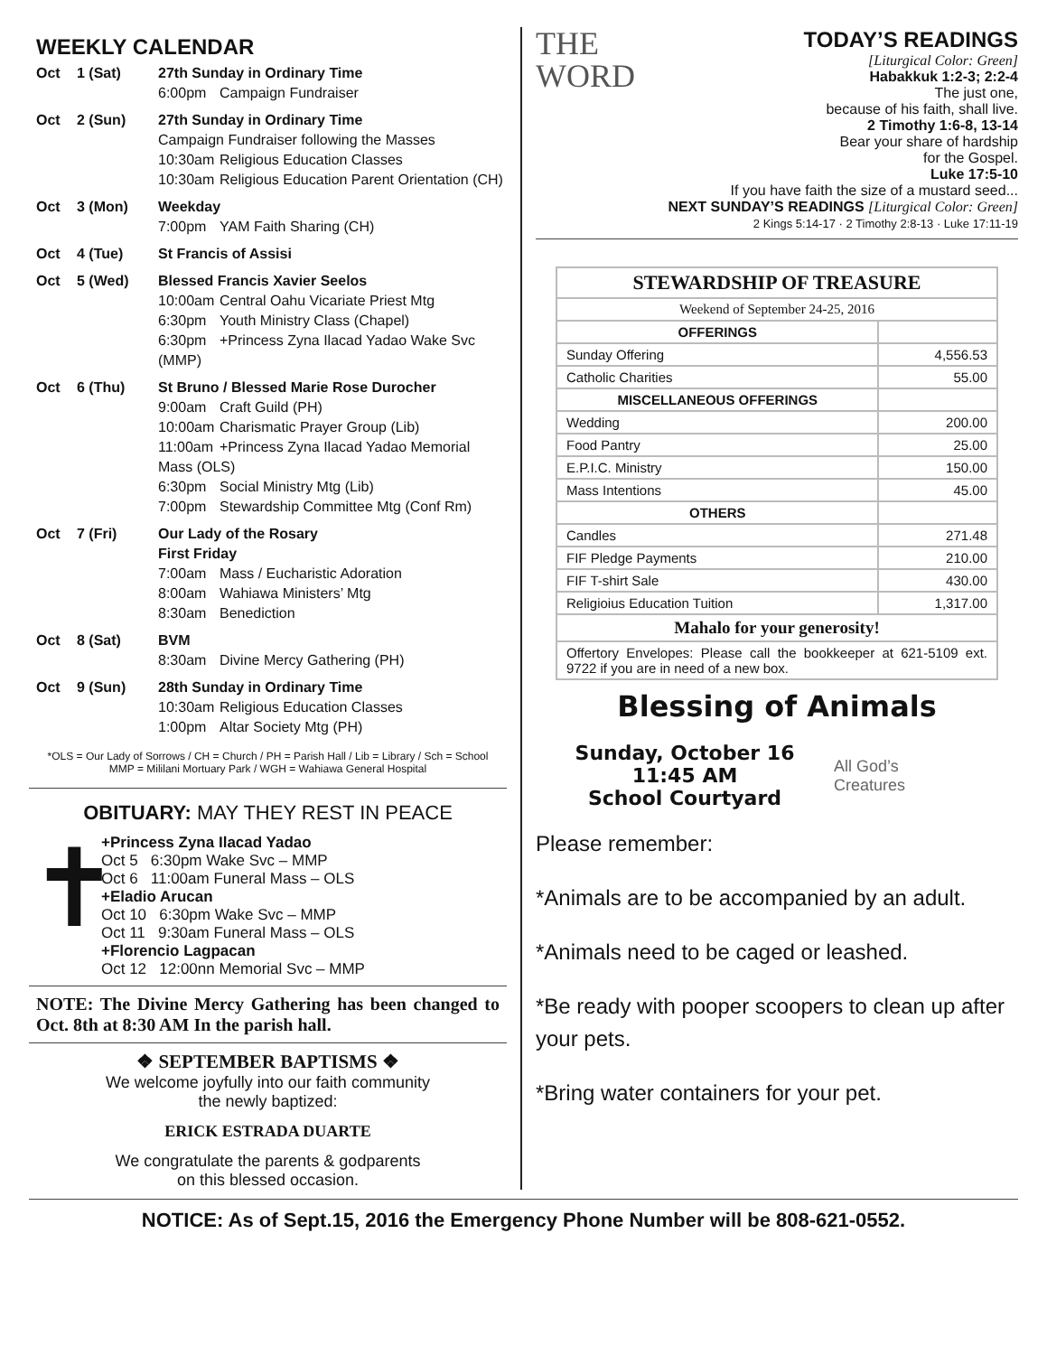WEEKLY CALENDAR
| Oct | 1 (Sat) | 27th Sunday in Ordinary Time 6:00pm Campaign Fundraiser |
| Oct | 2 (Sun) | 27th Sunday in Ordinary Time Campaign Fundraiser following the Masses 10:30am Religious Education Classes 10:30am Religious Education Parent Orientation (CH) |
| Oct | 3 (Mon) | Weekday 7:00pm YAM Faith Sharing (CH) |
| Oct | 4 (Tue) | St Francis of Assisi |
| Oct | 5 (Wed) | Blessed Francis Xavier Seelos 10:00am Central Oahu Vicariate Priest Mtg 6:30pm Youth Ministry Class (Chapel) 6:30pm +Princess Zyna Ilacad Yadao Wake Svc (MMP) |
| Oct | 6 (Thu) | St Bruno / Blessed Marie Rose Durocher 9:00am Craft Guild (PH) 10:00am Charismatic Prayer Group (Lib) 11:00am +Princess Zyna Ilacad Yadao Memorial Mass (OLS) 6:30pm Social Ministry Mtg (Lib) 7:00pm Stewardship Committee Mtg (Conf Rm) |
| Oct | 7 (Fri) | Our Lady of the Rosary First Friday 7:00am Mass / Eucharistic Adoration 8:00am Wahiawa Ministers’ Mtg 8:30am Benediction |
| Oct | 8 (Sat) | BVM 8:30am Divine Mercy Gathering (PH) |
| Oct | 9 (Sun) | 28th Sunday in Ordinary Time 10:30am Religious Education Classes 1:00pm Altar Society Mtg (PH) |
*OLS = Our Lady of Sorrows / CH = Church / PH = Parish Hall / Lib = Library / Sch = School
MMP = Mililani Mortuary Park / WGH = Wahiawa General Hospital
OBITUARY: MAY THEY REST IN PEACE
✝
+Princess Zyna Ilacad Yadao
Oct 5 6:30pm Wake Svc – MMP
Oct 6 11:00am Funeral Mass – OLS
+Eladio Arucan
Oct 10 6:30pm Wake Svc – MMP
Oct 11 9:30am Funeral Mass – OLS
+Florencio Lagpacan
Oct 12 12:00nn Memorial Svc – MMP
NOTE: The Divine Mercy Gathering has been changed to Oct. 8th at 8:30 AM In the parish hall.
❖ SEPTEMBER BAPTISMS ❖
We welcome joyfully into our faith community
the newly baptized:
ERICK ESTRADA DUARTE
We congratulate the parents & godparents
on this blessed occasion.
THE
WORD
TODAY’S READINGS
[Liturgical Color: Green]
Habakkuk 1:2-3; 2:2-4
The just one,
because of his faith, shall live.
2 Timothy 1:6-8, 13-14
Bear your share of hardship
for the Gospel.
Luke 17:5-10
If you have faith the size of a mustard seed...
NEXT SUNDAY’S READINGS [Liturgical Color: Green]
2 Kings 5:14-17 · 2 Timothy 2:8-13 · Luke 17:11-19
| STEWARDSHIP OF TREASURE | |
| Weekend of September 24-25, 2016 | |
| OFFERINGS | |
| Sunday Offering | 4,556.53 |
| Catholic Charities | 55.00 |
| MISCELLANEOUS OFFERINGS | |
| Wedding | 200.00 |
| Food Pantry | 25.00 |
| E.P.I.C. Ministry | 150.00 |
| Mass Intentions | 45.00 |
| OTHERS | |
| Candles | 271.48 |
| FIF Pledge Payments | 210.00 |
| FIF T-shirt Sale | 430.00 |
| Religioius Education Tuition | 1,317.00 |
| Mahalo for your generosity! | |
| Offertory Envelopes: Please call the bookkeeper at 621-5109 ext. 9722 if you are in need of a new box. | |
Blessing of Animals
Sunday, October 16
11:45 AM
School Courtyard
All God’s
Creatures
Please remember:
*Animals are to be accompanied by an adult.
*Animals need to be caged or leashed.
*Be ready with pooper scoopers to clean up after your pets.
*Bring water containers for your pet.
NOTICE: As of Sept.15, 2016 the Emergency Phone Number will be 808-621-0552.